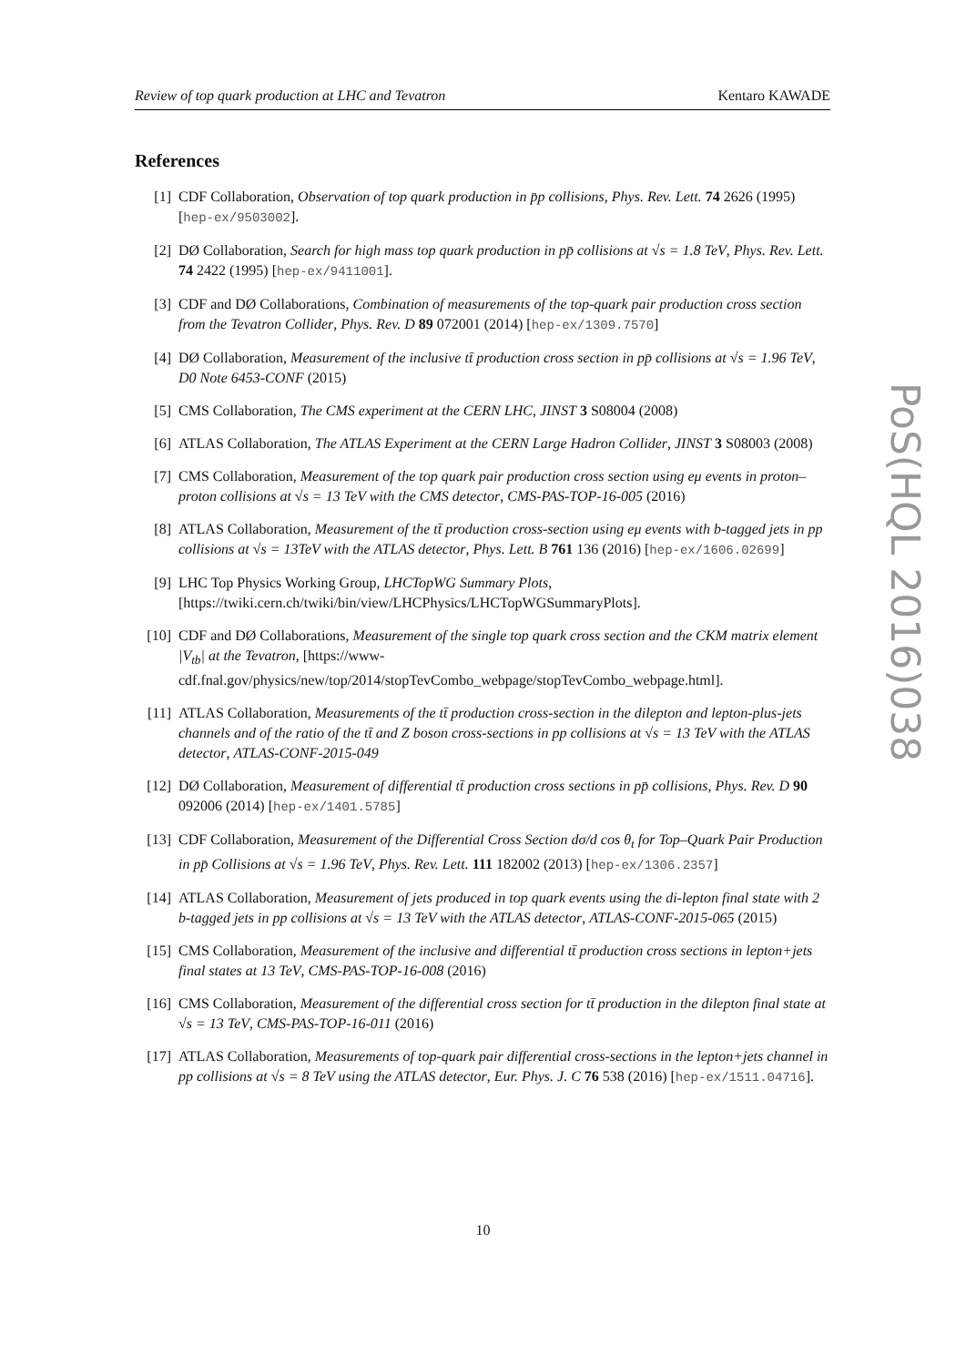Review of top quark production at LHC and Tevatron Kentaro KAWADE
PoS(HQL 2016)038
References
[1] CDF Collaboration, Observation of top quark production in p̄p collisions, Phys. Rev. Lett. 74 2626 (1995) [hep-ex/9503002].
[2] DØ Collaboration, Search for high mass top quark production in pp̄ collisions at √s = 1.8 TeV, Phys. Rev. Lett. 74 2422 (1995) [hep-ex/9411001].
[3] CDF and DØ Collaborations, Combination of measurements of the top-quark pair production cross section from the Tevatron Collider, Phys. Rev. D 89 072001 (2014) [hep-ex/1309.7570]
[4] DØ Collaboration, Measurement of the inclusive tt̄ production cross section in pp̄ collisions at √s = 1.96 TeV, D0 Note 6453-CONF (2015)
[5] CMS Collaboration, The CMS experiment at the CERN LHC, JINST 3 S08004 (2008)
[6] ATLAS Collaboration, The ATLAS Experiment at the CERN Large Hadron Collider, JINST 3 S08003 (2008)
[7] CMS Collaboration, Measurement of the top quark pair production cross section using eμ events in proton–proton collisions at √s = 13 TeV with the CMS detector, CMS-PAS-TOP-16-005 (2016)
[8] ATLAS Collaboration, Measurement of the tt̄ production cross-section using eμ events with b-tagged jets in pp collisions at √s = 13TeV with the ATLAS detector, Phys. Lett. B 761 136 (2016) [hep-ex/1606.02699]
[9] LHC Top Physics Working Group, LHCTopWG Summary Plots, [https://twiki.cern.ch/twiki/bin/view/LHCPhysics/LHCTopWGSummaryPlots].
[10] CDF and DØ Collaborations, Measurement of the single top quark cross section and the CKM matrix element |V<sub>tb</sub>| at the Tevatron, [https://www-cdf.fnal.gov/physics/new/top/2014/stopTevCombo_webpage/stopTevCombo_webpage.html].
[11] ATLAS Collaboration, Measurements of the tt̄ production cross-section in the dilepton and lepton-plus-jets channels and of the ratio of the tt̄ and Z boson cross-sections in pp collisions at √s = 13 TeV with the ATLAS detector, ATLAS-CONF-2015-049
[12] DØ Collaboration, Measurement of differential tt̄ production cross sections in pp̄ collisions, Phys. Rev. D 90 092006 (2014) [hep-ex/1401.5785]
[13] CDF Collaboration, Measurement of the Differential Cross Section dσ/d cos θ<sub>t</sub> for Top–Quark Pair Production in pp̄ Collisions at √s = 1.96 TeV, Phys. Rev. Lett. 111 182002 (2013) [hep-ex/1306.2357]
[14] ATLAS Collaboration, Measurement of jets produced in top quark events using the di-lepton final state with 2 b-tagged jets in pp collisions at √s = 13 TeV with the ATLAS detector, ATLAS-CONF-2015-065 (2015)
[15] CMS Collaboration, Measurement of the inclusive and differential tt̄ production cross sections in lepton+jets final states at 13 TeV, CMS-PAS-TOP-16-008 (2016)
[16] CMS Collaboration, Measurement of the differential cross section for tt̄ production in the dilepton final state at √s = 13 TeV, CMS-PAS-TOP-16-011 (2016)
[17] ATLAS Collaboration, Measurements of top-quark pair differential cross-sections in the lepton+jets channel in pp collisions at √s = 8 TeV using the ATLAS detector, Eur. Phys. J. C 76 538 (2016) [hep-ex/1511.04716].
10